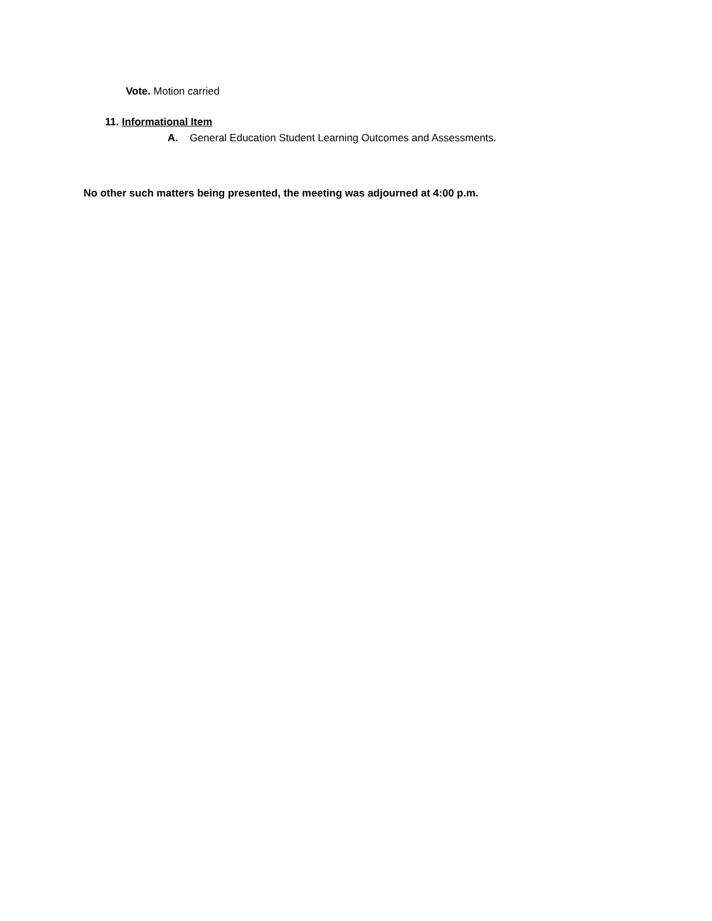Vote. Motion carried
11. Informational Item
A. General Education Student Learning Outcomes and Assessments.
No other such matters being presented, the meeting was adjourned at 4:00 p.m.